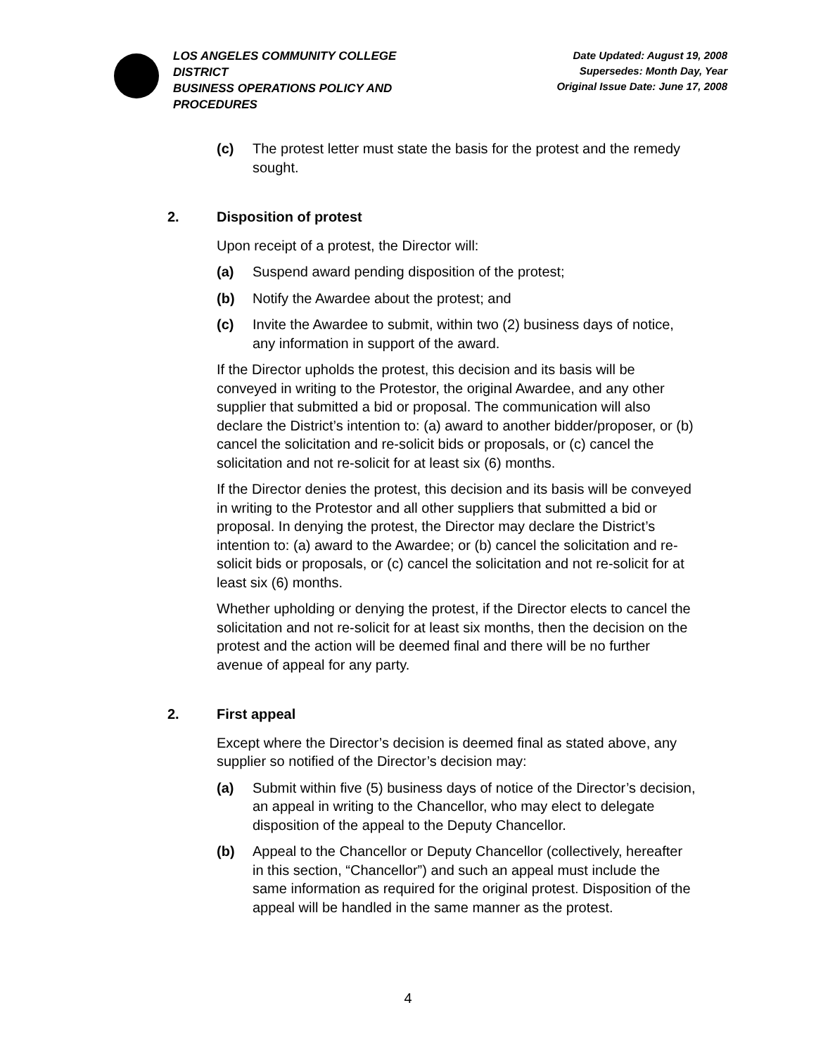LOS ANGELES COMMUNITY COLLEGE DISTRICT
BUSINESS OPERATIONS POLICY AND PROCEDURES
Date Updated: August 19, 2008
Supersedes: Month Day, Year
Original Issue Date: June 17, 2008
(c) The protest letter must state the basis for the protest and the remedy sought.
2. Disposition of protest
Upon receipt of a protest, the Director will:
(a) Suspend award pending disposition of the protest;
(b) Notify the Awardee about the protest; and
(c) Invite the Awardee to submit, within two (2) business days of notice, any information in support of the award.
If the Director upholds the protest, this decision and its basis will be conveyed in writing to the Protestor, the original Awardee, and any other supplier that submitted a bid or proposal. The communication will also declare the District’s intention to: (a) award to another bidder/proposer, or (b) cancel the solicitation and re-solicit bids or proposals, or (c) cancel the solicitation and not re-solicit for at least six (6) months.
If the Director denies the protest, this decision and its basis will be conveyed in writing to the Protestor and all other suppliers that submitted a bid or proposal. In denying the protest, the Director may declare the District’s intention to: (a) award to the Awardee; or (b) cancel the solicitation and re-solicit bids or proposals, or (c) cancel the solicitation and not re-solicit for at least six (6) months.
Whether upholding or denying the protest, if the Director elects to cancel the solicitation and not re-solicit for at least six months, then the decision on the protest and the action will be deemed final and there will be no further avenue of appeal for any party.
2. First appeal
Except where the Director’s decision is deemed final as stated above, any supplier so notified of the Director’s decision may:
(a) Submit within five (5) business days of notice of the Director’s decision, an appeal in writing to the Chancellor, who may elect to delegate disposition of the appeal to the Deputy Chancellor.
(b) Appeal to the Chancellor or Deputy Chancellor (collectively, hereafter in this section, “Chancellor”) and such an appeal must include the same information as required for the original protest. Disposition of the appeal will be handled in the same manner as the protest.
4